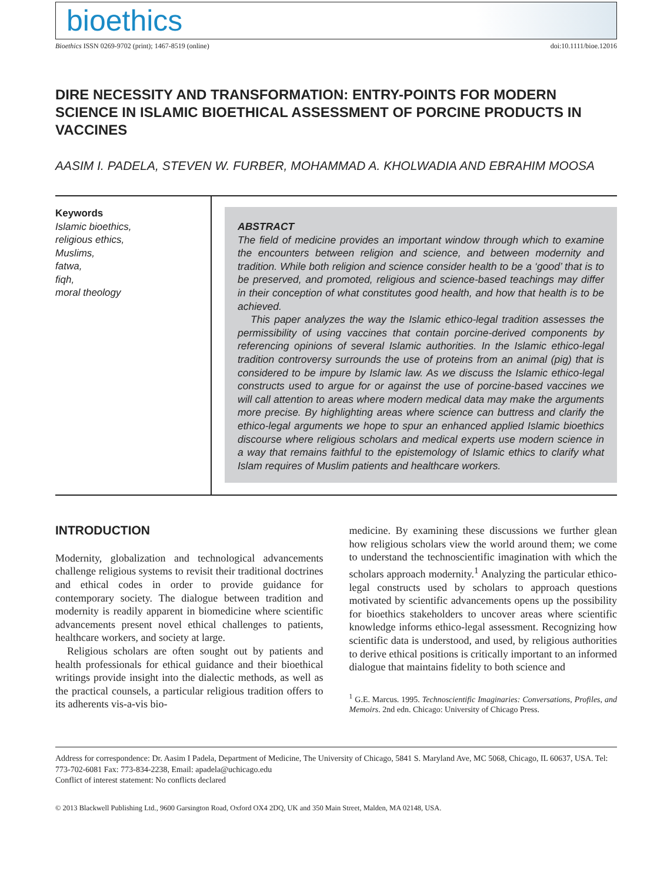bioethics
Bioethics ISSN 0269-9702 (print); 1467-8519 (online) doi:10.1111/bioe.12016
DIRE NECESSITY AND TRANSFORMATION: ENTRY-POINTS FOR MODERN SCIENCE IN ISLAMIC BIOETHICAL ASSESSMENT OF PORCINE PRODUCTS IN VACCINES
AASIM I. PADELA, STEVEN W. FURBER, MOHAMMAD A. KHOLWADIA AND EBRAHIM MOOSA
Keywords
Islamic bioethics,
religious ethics,
Muslims,
fatwa,
fiqh,
moral theology
ABSTRACT
The field of medicine provides an important window through which to examine the encounters between religion and science, and between modernity and tradition. While both religion and science consider health to be a ‘good’ that is to be preserved, and promoted, religious and science-based teachings may differ in their conception of what constitutes good health, and how that health is to be achieved.
This paper analyzes the way the Islamic ethico-legal tradition assesses the permissibility of using vaccines that contain porcine-derived components by referencing opinions of several Islamic authorities. In the Islamic ethico-legal tradition controversy surrounds the use of proteins from an animal (pig) that is considered to be impure by Islamic law. As we discuss the Islamic ethico-legal constructs used to argue for or against the use of porcine-based vaccines we will call attention to areas where modern medical data may make the arguments more precise. By highlighting areas where science can buttress and clarify the ethico-legal arguments we hope to spur an enhanced applied Islamic bioethics discourse where religious scholars and medical experts use modern science in a way that remains faithful to the epistemology of Islamic ethics to clarify what Islam requires of Muslim patients and healthcare workers.
INTRODUCTION
Modernity, globalization and technological advancements challenge religious systems to revisit their traditional doctrines and ethical codes in order to provide guidance for contemporary society. The dialogue between tradition and modernity is readily apparent in biomedicine where scientific advancements present novel ethical challenges to patients, healthcare workers, and society at large.
Religious scholars are often sought out by patients and health professionals for ethical guidance and their bioethical writings provide insight into the dialectic methods, as well as the practical counsels, a particular religious tradition offers to its adherents vis-a-vis bio-
medicine. By examining these discussions we further glean how religious scholars view the world around them; we come to understand the technoscientific imagination with which the scholars approach modernity.<sup>1</sup> Analyzing the particular ethico-legal constructs used by scholars to approach questions motivated by scientific advancements opens up the possibility for bioethics stakeholders to uncover areas where scientific knowledge informs ethico-legal assessment. Recognizing how scientific data is understood, and used, by religious authorities to derive ethical positions is critically important to an informed dialogue that maintains fidelity to both science and
<sup>1</sup> G.E. Marcus. 1995. Technoscientific Imaginaries: Conversations, Profiles, and Memoirs. 2nd edn. Chicago: University of Chicago Press.
Address for correspondence: Dr. Aasim I Padela, Department of Medicine, The University of Chicago, 5841 S. Maryland Ave, MC 5068, Chicago, IL 60637, USA. Tel: 773-702-6081 Fax: 773-834-2238, Email: apadela@uchicago.edu
Conflict of interest statement: No conflicts declared
© 2013 Blackwell Publishing Ltd., 9600 Garsington Road, Oxford OX4 2DQ, UK and 350 Main Street, Malden, MA 02148, USA.